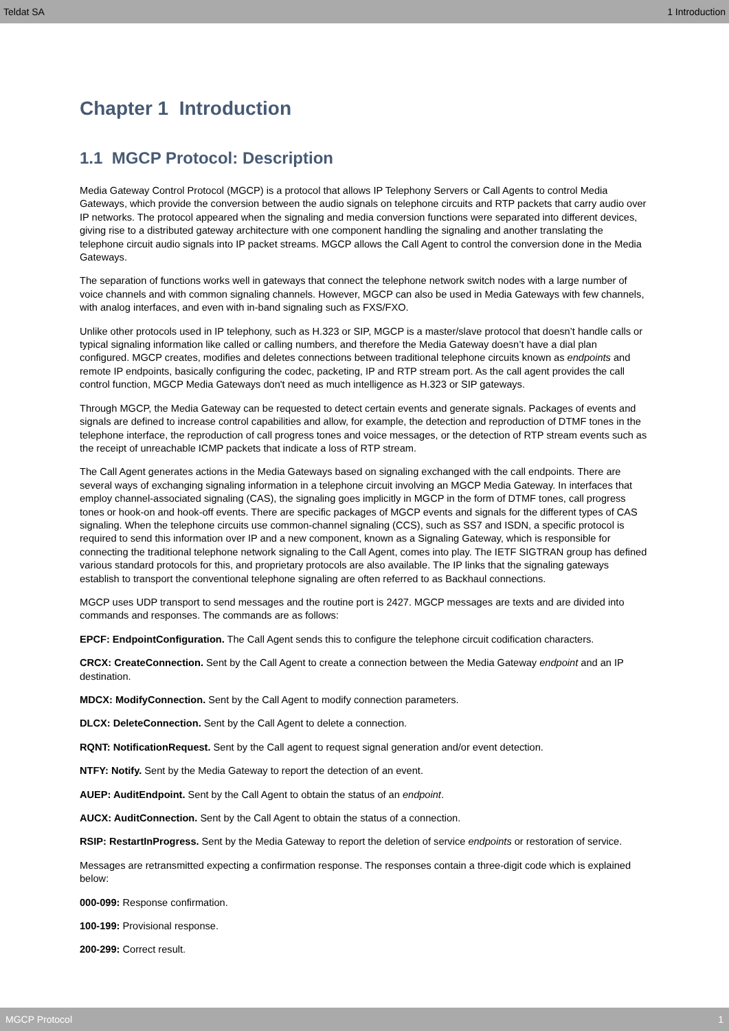Teldat SA 1 Introduction
Chapter 1 Introduction
1.1 MGCP Protocol: Description
Media Gateway Control Protocol (MGCP) is a protocol that allows IP Telephony Servers or Call Agents to control Media Gateways, which provide the conversion between the audio signals on telephone circuits and RTP packets that carry audio over IP networks. The protocol appeared when the signaling and media conversion functions were separated into different devices, giving rise to a distributed gateway architecture with one component handling the signaling and another translating the telephone circuit audio signals into IP packet streams. MGCP allows the Call Agent to control the conversion done in the Media Gateways.
The separation of functions works well in gateways that connect the telephone network switch nodes with a large number of voice channels and with common signaling channels. However, MGCP can also be used in Media Gateways with few channels, with analog interfaces, and even with in-band signaling such as FXS/FXO.
Unlike other protocols used in IP telephony, such as H.323 or SIP, MGCP is a master/slave protocol that doesn’t handle calls or typical signaling information like called or calling numbers, and therefore the Media Gateway doesn’t have a dial plan configured. MGCP creates, modifies and deletes connections between traditional telephone circuits known as endpoints and remote IP endpoints, basically configuring the codec, packeting, IP and RTP stream port. As the call agent provides the call control function, MGCP Media Gateways don't need as much intelligence as H.323 or SIP gateways.
Through MGCP, the Media Gateway can be requested to detect certain events and generate signals. Packages of events and signals are defined to increase control capabilities and allow, for example, the detection and reproduction of DTMF tones in the telephone interface, the reproduction of call progress tones and voice messages, or the detection of RTP stream events such as the receipt of unreachable ICMP packets that indicate a loss of RTP stream.
The Call Agent generates actions in the Media Gateways based on signaling exchanged with the call endpoints. There are several ways of exchanging signaling information in a telephone circuit involving an MGCP Media Gateway. In interfaces that employ channel-associated signaling (CAS), the signaling goes implicitly in MGCP in the form of DTMF tones, call progress tones or hook-on and hook-off events. There are specific packages of MGCP events and signals for the different types of CAS signaling. When the telephone circuits use common-channel signaling (CCS), such as SS7 and ISDN, a specific protocol is required to send this information over IP and a new component, known as a Signaling Gateway, which is responsible for connecting the traditional telephone network signaling to the Call Agent, comes into play. The IETF SIGTRAN group has defined various standard protocols for this, and proprietary protocols are also available. The IP links that the signaling gateways establish to transport the conventional telephone signaling are often referred to as Backhaul connections.
MGCP uses UDP transport to send messages and the routine port is 2427. MGCP messages are texts and are divided into commands and responses. The commands are as follows:
EPCF: EndpointConfiguration. The Call Agent sends this to configure the telephone circuit codification characters.
CRCX: CreateConnection. Sent by the Call Agent to create a connection between the Media Gateway endpoint and an IP destination.
MDCX: ModifyConnection. Sent by the Call Agent to modify connection parameters.
DLCX: DeleteConnection. Sent by the Call Agent to delete a connection.
RQNT: NotificationRequest. Sent by the Call agent to request signal generation and/or event detection.
NTFY: Notify. Sent by the Media Gateway to report the detection of an event.
AUEP: AuditEndpoint. Sent by the Call Agent to obtain the status of an endpoint.
AUCX: AuditConnection. Sent by the Call Agent to obtain the status of a connection.
RSIP: RestartInProgress. Sent by the Media Gateway to report the deletion of service endpoints or restoration of service.
Messages are retransmitted expecting a confirmation response. The responses contain a three-digit code which is explained below:
000-099: Response confirmation.
100-199: Provisional response.
200-299: Correct result.
MGCP Protocol 1